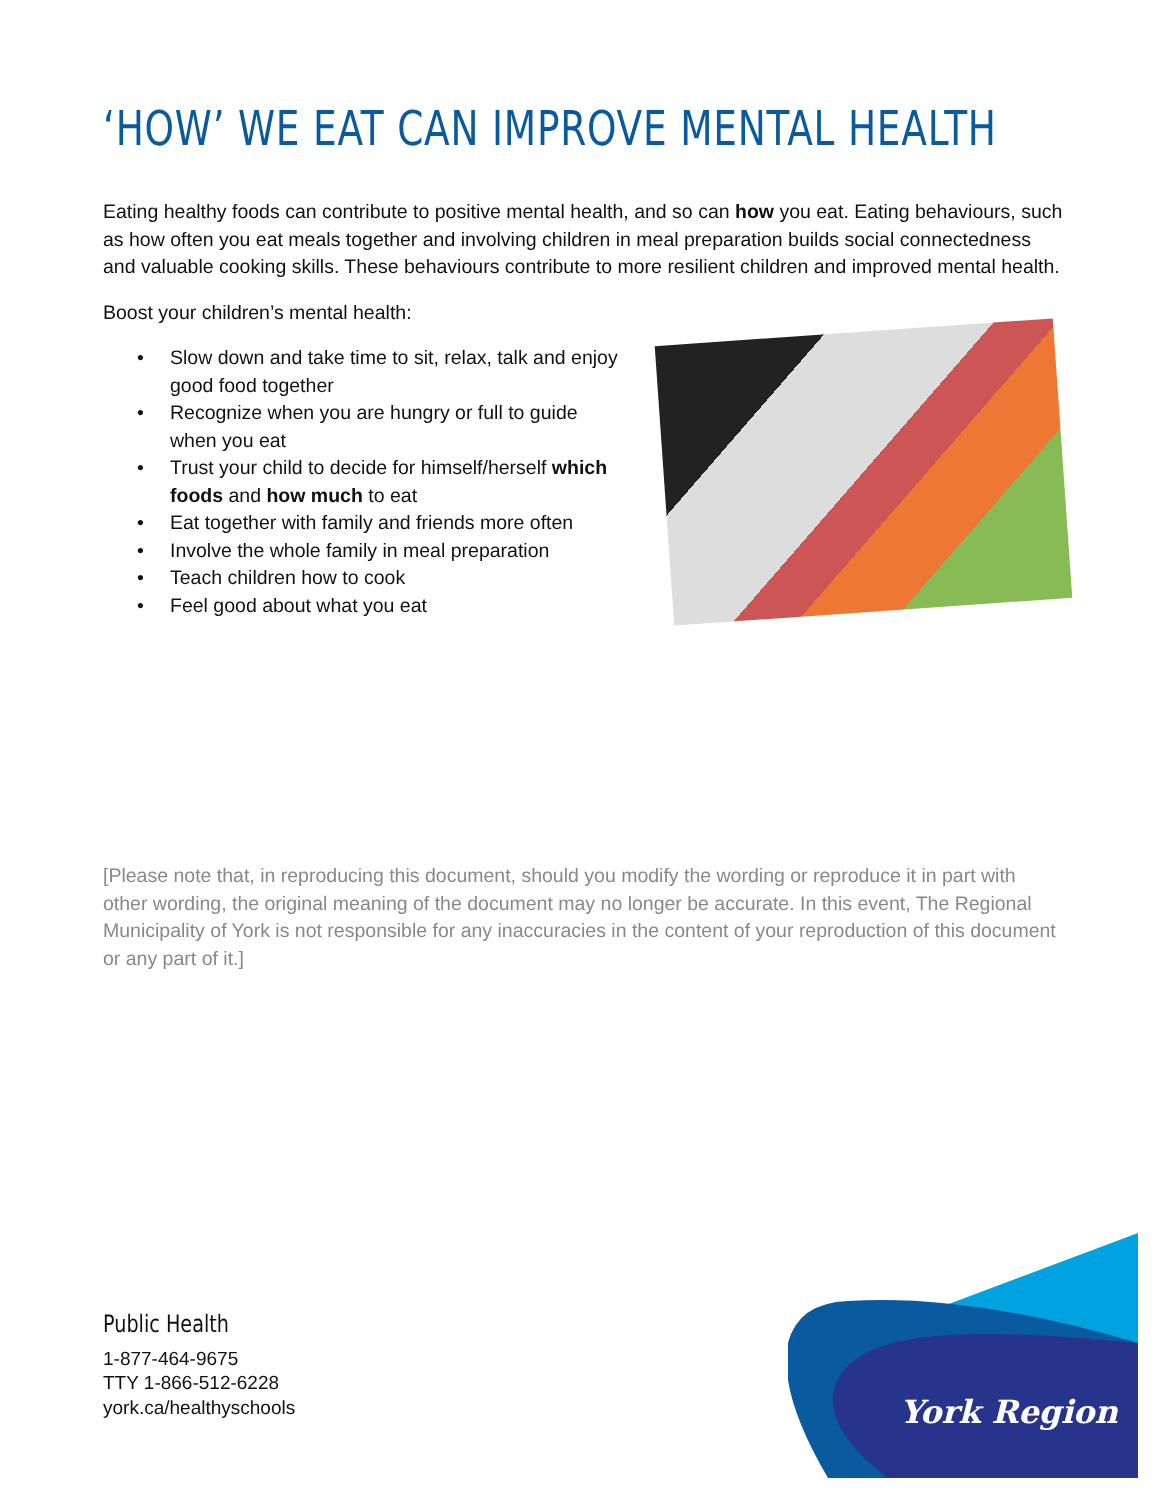‘HOW’ WE EAT CAN IMPROVE MENTAL HEALTH
Eating healthy foods can contribute to positive mental health, and so can how you eat. Eating behaviours, such as how often you eat meals together and involving children in meal preparation builds social connectedness and valuable cooking skills. These behaviours contribute to more resilient children and improved mental health.
Boost your children’s mental health:
• Slow down and take time to sit, relax, talk and enjoy good food together
• Recognize when you are hungry or full to guide when you eat
• Trust your child to decide for himself/herself which foods and how much to eat
• Eat together with family and friends more often
• Involve the whole family in meal preparation
• Teach children how to cook
• Feel good about what you eat
[Please note that, in reproducing this document, should you modify the wording or reproduce it in part with other wording, the original meaning of the document may no longer be accurate. In this event, The Regional Municipality of York is not responsible for any inaccuracies in the content of your reproduction of this document or any part of it.]
Public Health
1-877-464-9675
TTY 1-866-512-6228
york.ca/healthyschools
York Region